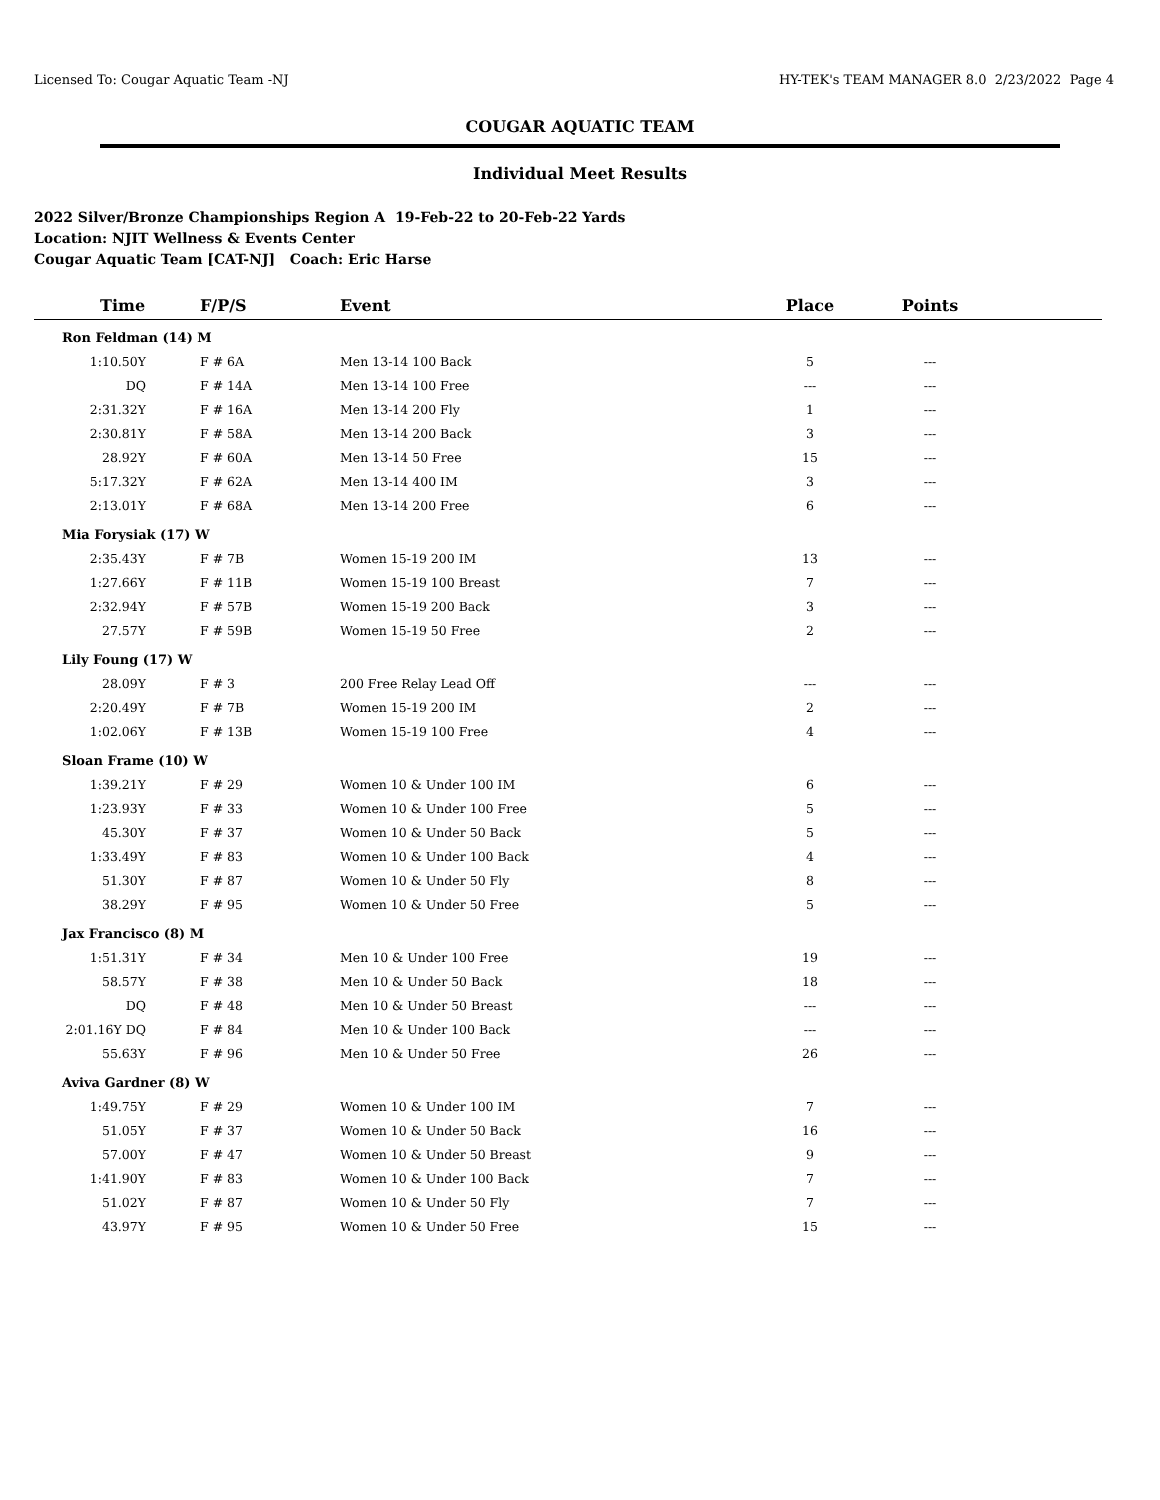Licensed To: Cougar Aquatic Team -NJ HY-TEK's TEAM MANAGER 8.0 2/23/2022 Page 4
COUGAR AQUATIC TEAM
Individual Meet Results
2022 Silver/Bronze Championships Region A 19-Feb-22 to 20-Feb-22 Yards
Location: NJIT Wellness & Events Center
Cougar Aquatic Team [CAT-NJ] Coach: Eric Harse
| Time | F/P/S | Event | Place | Points | |
| --- | --- | --- | --- | --- | --- |
| Ron Feldman (14) M | | | | | |
| 1:10.50Y | F # 6A | Men 13-14 100 Back | 5 | --- | |
| DQ | F # 14A | Men 13-14 100 Free | --- | --- | |
| 2:31.32Y | F # 16A | Men 13-14 200 Fly | 1 | --- | |
| 2:30.81Y | F # 58A | Men 13-14 200 Back | 3 | --- | |
| 28.92Y | F # 60A | Men 13-14 50 Free | 15 | --- | |
| 5:17.32Y | F # 62A | Men 13-14 400 IM | 3 | --- | |
| 2:13.01Y | F # 68A | Men 13-14 200 Free | 6 | --- | |
| Mia Forysiak (17) W | | | | | |
| 2:35.43Y | F # 7B | Women 15-19 200 IM | 13 | --- | |
| 1:27.66Y | F # 11B | Women 15-19 100 Breast | 7 | --- | |
| 2:32.94Y | F # 57B | Women 15-19 200 Back | 3 | --- | |
| 27.57Y | F # 59B | Women 15-19 50 Free | 2 | --- | |
| Lily Foung (17) W | | | | | |
| 28.09Y | F # 3 | 200 Free Relay Lead Off | --- | --- | |
| 2:20.49Y | F # 7B | Women 15-19 200 IM | 2 | --- | |
| 1:02.06Y | F # 13B | Women 15-19 100 Free | 4 | --- | |
| Sloan Frame (10) W | | | | | |
| 1:39.21Y | F # 29 | Women 10 & Under 100 IM | 6 | --- | |
| 1:23.93Y | F # 33 | Women 10 & Under 100 Free | 5 | --- | |
| 45.30Y | F # 37 | Women 10 & Under 50 Back | 5 | --- | |
| 1:33.49Y | F # 83 | Women 10 & Under 100 Back | 4 | --- | |
| 51.30Y | F # 87 | Women 10 & Under 50 Fly | 8 | --- | |
| 38.29Y | F # 95 | Women 10 & Under 50 Free | 5 | --- | |
| Jax Francisco (8) M | | | | | |
| 1:51.31Y | F # 34 | Men 10 & Under 100 Free | 19 | --- | |
| 58.57Y | F # 38 | Men 10 & Under 50 Back | 18 | --- | |
| DQ | F # 48 | Men 10 & Under 50 Breast | --- | --- | |
| 2:01.16Y DQ | F # 84 | Men 10 & Under 100 Back | --- | --- | |
| 55.63Y | F # 96 | Men 10 & Under 50 Free | 26 | --- | |
| Aviva Gardner (8) W | | | | | |
| 1:49.75Y | F # 29 | Women 10 & Under 100 IM | 7 | --- | |
| 51.05Y | F # 37 | Women 10 & Under 50 Back | 16 | --- | |
| 57.00Y | F # 47 | Women 10 & Under 50 Breast | 9 | --- | |
| 1:41.90Y | F # 83 | Women 10 & Under 100 Back | 7 | --- | |
| 51.02Y | F # 87 | Women 10 & Under 50 Fly | 7 | --- | |
| 43.97Y | F # 95 | Women 10 & Under 50 Free | 15 | --- | |